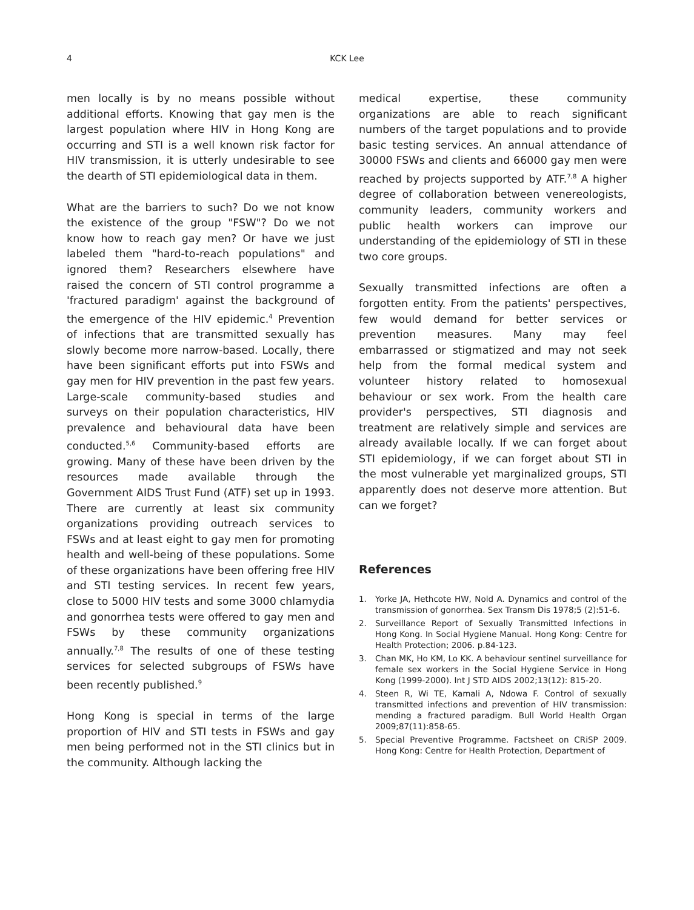4
KCK Lee
men locally is by no means possible without additional efforts. Knowing that gay men is the largest population where HIV in Hong Kong are occurring and STI is a well known risk factor for HIV transmission, it is utterly undesirable to see the dearth of STI epidemiological data in them.
What are the barriers to such? Do we not know the existence of the group "FSW"? Do we not know how to reach gay men? Or have we just labeled them "hard-to-reach populations" and ignored them? Researchers elsewhere have raised the concern of STI control programme a 'fractured paradigm' against the background of the emergence of the HIV epidemic.<sup>4</sup> Prevention of infections that are transmitted sexually has slowly become more narrow-based. Locally, there have been significant efforts put into FSWs and gay men for HIV prevention in the past few years. Large-scale community-based studies and surveys on their population characteristics, HIV prevalence and behavioural data have been conducted.<sup>5,6</sup> Community-based efforts are growing. Many of these have been driven by the resources made available through the Government AIDS Trust Fund (ATF) set up in 1993. There are currently at least six community organizations providing outreach services to FSWs and at least eight to gay men for promoting health and well-being of these populations. Some of these organizations have been offering free HIV and STI testing services. In recent few years, close to 5000 HIV tests and some 3000 chlamydia and gonorrhea tests were offered to gay men and FSWs by these community organizations annually.<sup>7,8</sup> The results of one of these testing services for selected subgroups of FSWs have been recently published.<sup>9</sup>
Hong Kong is special in terms of the large proportion of HIV and STI tests in FSWs and gay men being performed not in the STI clinics but in the community. Although lacking the
medical expertise, these community organizations are able to reach significant numbers of the target populations and to provide basic testing services. An annual attendance of 30000 FSWs and clients and 66000 gay men were reached by projects supported by ATF.<sup>7,8</sup> A higher degree of collaboration between venereologists, community leaders, community workers and public health workers can improve our understanding of the epidemiology of STI in these two core groups.
Sexually transmitted infections are often a forgotten entity. From the patients' perspectives, few would demand for better services or prevention measures. Many may feel embarrassed or stigmatized and may not seek help from the formal medical system and volunteer history related to homosexual behaviour or sex work. From the health care provider's perspectives, STI diagnosis and treatment are relatively simple and services are already available locally. If we can forget about STI epidemiology, if we can forget about STI in the most vulnerable yet marginalized groups, STI apparently does not deserve more attention. But can we forget?
References
1. Yorke JA, Hethcote HW, Nold A. Dynamics and control of the transmission of gonorrhea. Sex Transm Dis 1978;5 (2):51-6.
2. Surveillance Report of Sexually Transmitted Infections in Hong Kong. In Social Hygiene Manual. Hong Kong: Centre for Health Protection; 2006. p.84-123.
3. Chan MK, Ho KM, Lo KK. A behaviour sentinel surveillance for female sex workers in the Social Hygiene Service in Hong Kong (1999-2000). Int J STD AIDS 2002;13(12): 815-20.
4. Steen R, Wi TE, Kamali A, Ndowa F. Control of sexually transmitted infections and prevention of HIV transmission: mending a fractured paradigm. Bull World Health Organ 2009;87(11):858-65.
5. Special Preventive Programme. Factsheet on CRiSP 2009. Hong Kong: Centre for Health Protection, Department of